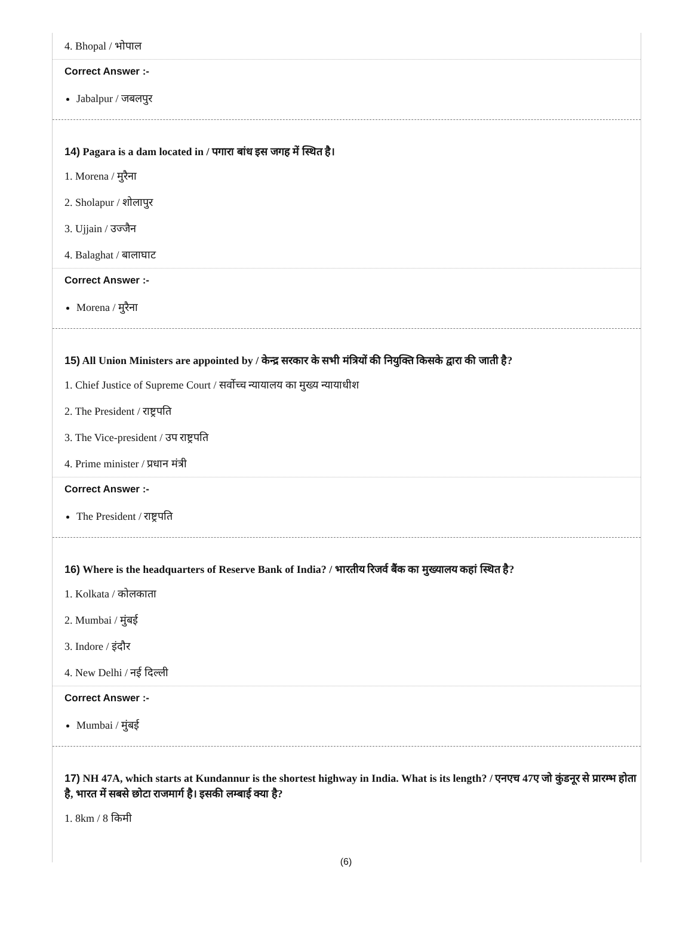4. Bhopal / भोपाल
Correct Answer :-
Jabalpur / जबलपुर
14) Pagara is a dam located in / पगारा बांध इस जगह में स्थित है।
1. Morena / मुरैना
2. Sholapur / शोलापुर
3. Ujjain / उज्जैन
4. Balaghat / बालाघाट
Correct Answer :-
Morena / मुरैना
15) All Union Ministers are appointed by / केन्द्र सरकार के सभी मंत्रियों की नियुक्ति किसके द्वारा की जाती है?
1. Chief Justice of Supreme Court / सर्वोच्च न्यायालय का मुख्य न्यायाधीश
2. The President / राष्ट्रपति
3. The Vice-president / उप राष्ट्रपति
4. Prime minister / प्रधान मंत्री
Correct Answer :-
The President / राष्ट्रपति
16) Where is the headquarters of Reserve Bank of India? / भारतीय रिजर्व बैंक का मुख्यालय कहां स्थित है?
1. Kolkata / कोलकाता
2. Mumbai / मुंबई
3. Indore / इंदौर
4. New Delhi / नई दिल्ली
Correct Answer :-
Mumbai / मुंबई
17) NH 47A, which starts at Kundannur is the shortest highway in India. What is its length? / एनएच 47ए जो कुंडनूर से प्रारम्भ होता है, भारत में सबसे छोटा राजमार्ग है। इसकी लम्बाई क्या है?
1. 8km / 8 किमी
(6)